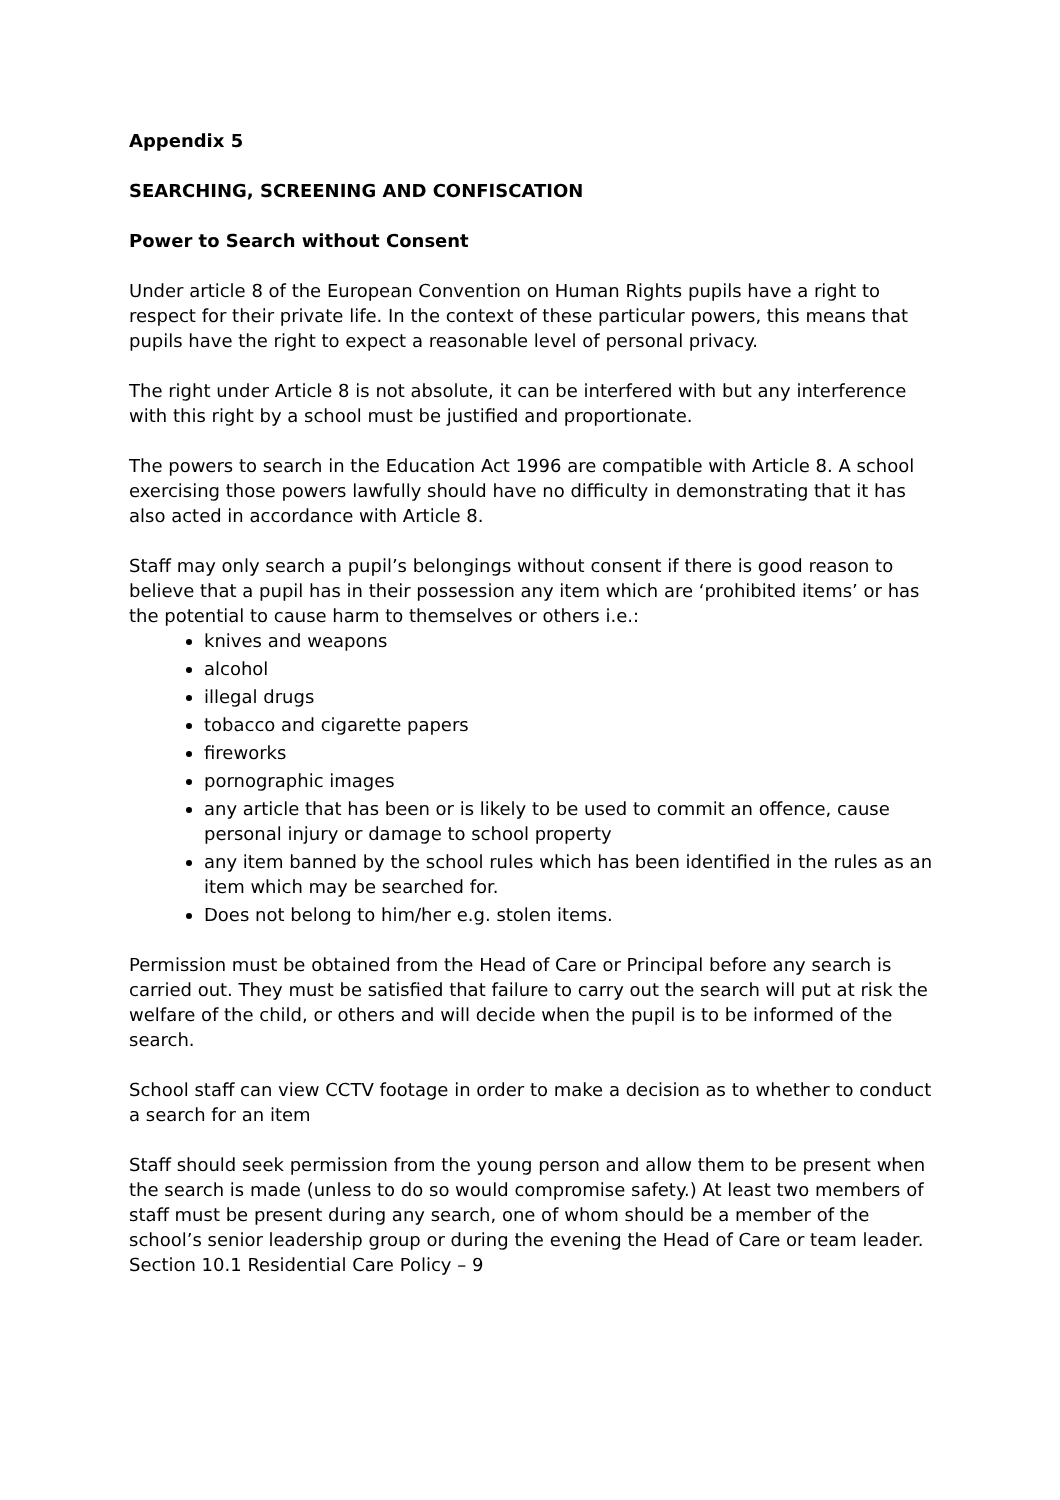Appendix 5
SEARCHING, SCREENING AND CONFISCATION
Power to Search without Consent
Under article 8 of the European Convention on Human Rights pupils have a right to respect for their private life. In the context of these particular powers, this means that pupils have the right to expect a reasonable level of personal privacy.
The right under Article 8 is not absolute, it can be interfered with but any interference with this right by a school must be justified and proportionate.
The powers to search in the Education Act 1996 are compatible with Article 8. A school exercising those powers lawfully should have no difficulty in demonstrating that it has also acted in accordance with Article 8.
Staff may only search a pupil’s belongings without consent if there is good reason to believe that a pupil has in their possession any item which are ‘prohibited items’ or has the potential to cause harm to themselves or others i.e.:
knives and weapons
alcohol
illegal drugs
tobacco and cigarette papers
fireworks
pornographic images
any article that has been or is likely to be used to commit an offence, cause personal injury or damage to school property
any item banned by the school rules which has been identified in the rules as an item which may be searched for.
Does not belong to him/her e.g. stolen items.
Permission must be obtained from the Head of Care or Principal before any search is carried out. They must be satisfied that failure to carry out the search will put at risk the welfare of the child, or others and will decide when the pupil is to be informed of the search.
School staff can view CCTV footage in order to make a decision as to whether to conduct a search for an item
Staff should seek permission from the young person and allow them to be present when the search is made (unless to do so would compromise safety.) At least two members of staff must be present during any search, one of whom should be a member of the school’s senior leadership group or during the evening the Head of Care or team leader.
Section 10.1 Residential Care Policy – 9